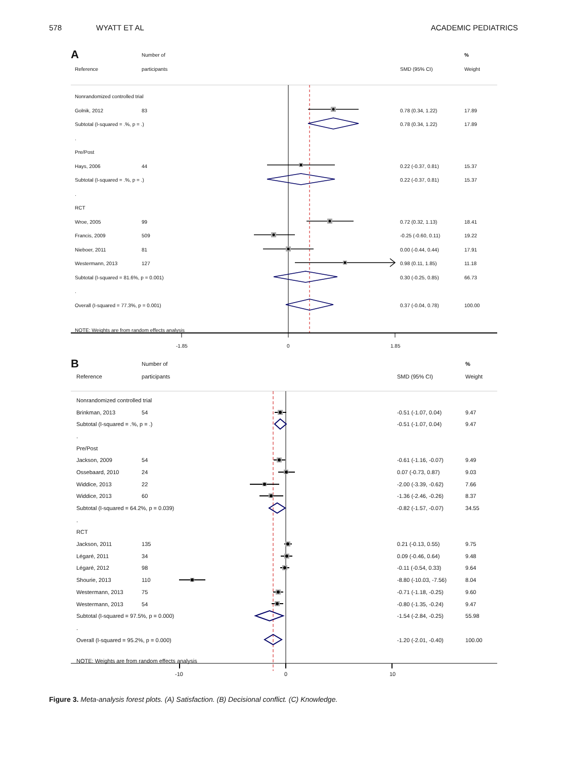578 WYATT ET AL ACADEMIC PEDIATRICS
| A | | Number of | | % |
| | Reference | participants | SMD (95% CI) | Weight |
| | Nonrandomized controlled trial | | | |
| | Golnik, 2012 | 83 | 0.78 (0.34, 1.22) | 17.89 |
| | Subtotal (I-squared = .%, p = .) | | 0.78 (0.34, 1.22) | 17.89 |
| | . | | | |
| | Pre/Post | | | |
| | Hays, 2006 | 44 | 0.22 (-0.37, 0.81) | 15.37 |
| | Subtotal (I-squared = .%, p = .) | | 0.22 (-0.37, 0.81) | 15.37 |
| | . | | | |
| | RCT | | | |
| | Wroe, 2005 | 99 | 0.72 (0.32, 1.13) | 18.41 |
| | Francis, 2009 | 509 | -0.25 (-0.60, 0.11) | 19.22 |
| | Nieboer, 2011 | 81 | 0.00 (-0.44, 0.44) | 17.91 |
| | Westermann, 2013 | 127 | 0.98 (0.11, 1.85) | 11.18 |
| | Subtotal (I-squared = 81.6%, p = 0.001) | | 0.30 (-0.25, 0.85) | 66.73 |
| | . | | | |
| | Overall (I-squared = 77.3%, p = 0.001) | | 0.37 (-0.04, 0.78) | 100.00 |
| | NOTE: Weights are from random effects analysis | | | |
-1.85 0 1.85
| B | | Number of | | % |
| | Reference | participants | SMD (95% CI) | Weight |
| | Nonrandomized controlled trial | | | |
| | Brinkman, 2013 | 54 | -0.51 (-1.07, 0.04) | 9.47 |
| | Subtotal (I-squared = .%, p = .) | | -0.51 (-1.07, 0.04) | 9.47 |
| | . | | | |
| | Pre/Post | | | |
| | Jackson, 2009 | 54 | -0.61 (-1.16, -0.07) | 9.49 |
| | Ossebaard, 2010 | 24 | 0.07 (-0.73, 0.87) | 9.03 |
| | Widdice, 2013 | 22 | -2.00 (-3.39, -0.62) | 7.66 |
| | Widdice, 2013 | 60 | -1.36 (-2.46, -0.26) | 8.37 |
| | Subtotal (I-squared = 64.2%, p = 0.039) | | -0.82 (-1.57, -0.07) | 34.55 |
| | . | | | |
| | RCT | | | |
| | Jackson, 2011 | 135 | 0.21 (-0.13, 0.55) | 9.75 |
| | Légaré, 2011 | 34 | 0.09 (-0.46, 0.64) | 9.48 |
| | Légaré, 2012 | 98 | -0.11 (-0.54, 0.33) | 9.64 |
| | Shourie, 2013 | 110 | -8.80 (-10.03, -7.56) | 8.04 |
| | Westermann, 2013 | 75 | -0.71 (-1.18, -0.25) | 9.60 |
| | Westermann, 2013 | 54 | -0.80 (-1.35, -0.24) | 9.47 |
| | Subtotal (I-squared = 97.5%, p = 0.000) | | -1.54 (-2.84, -0.25) | 55.98 |
| | . | | | |
| | Overall (I-squared = 95.2%, p = 0.000) | | -1.20 (-2.01, -0.40) | 100.00 |
| | NOTE: Weights are from random effects analysis | | | |
-10 0 10
Figure 3. Meta-analysis forest plots. (A) Satisfaction. (B) Decisional conflict. (C) Knowledge.